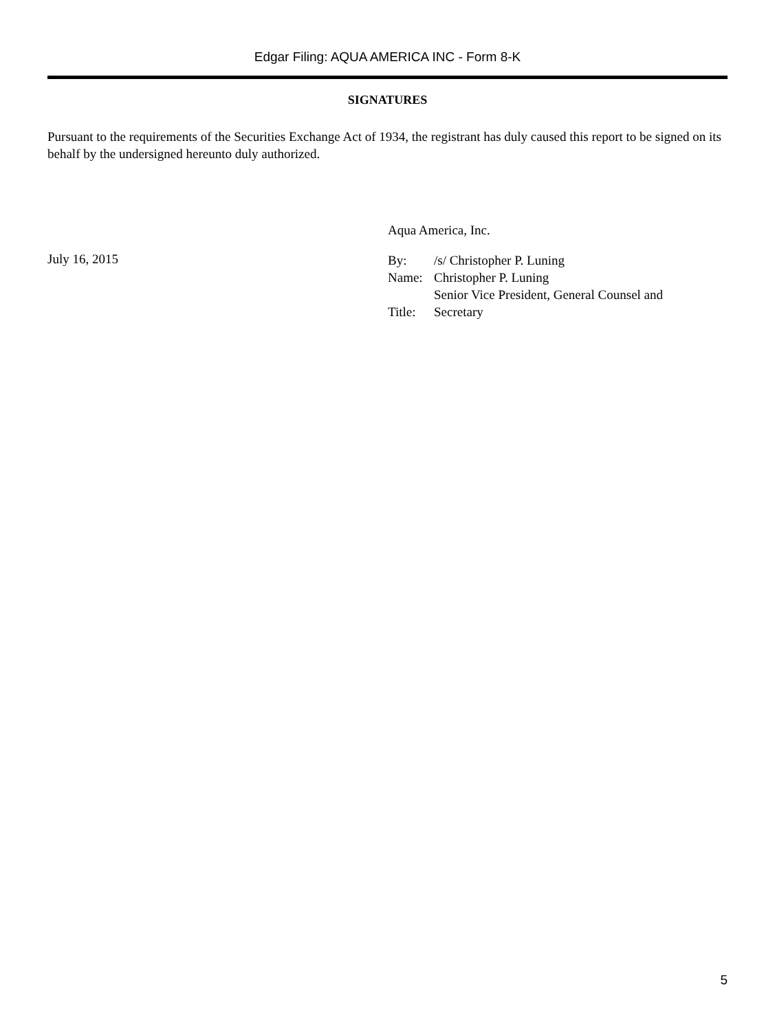Edgar Filing: AQUA AMERICA INC - Form 8-K
SIGNATURES
Pursuant to the requirements of the Securities Exchange Act of 1934, the registrant has duly caused this report to be signed on its behalf by the undersigned hereunto duly authorized.
Aqua America, Inc.
July 16, 2015
| By: | /s/ Christopher P. Luning |
| Name: | Christopher P. Luning |
| Title: | Senior Vice President, General Counsel and Secretary |
5